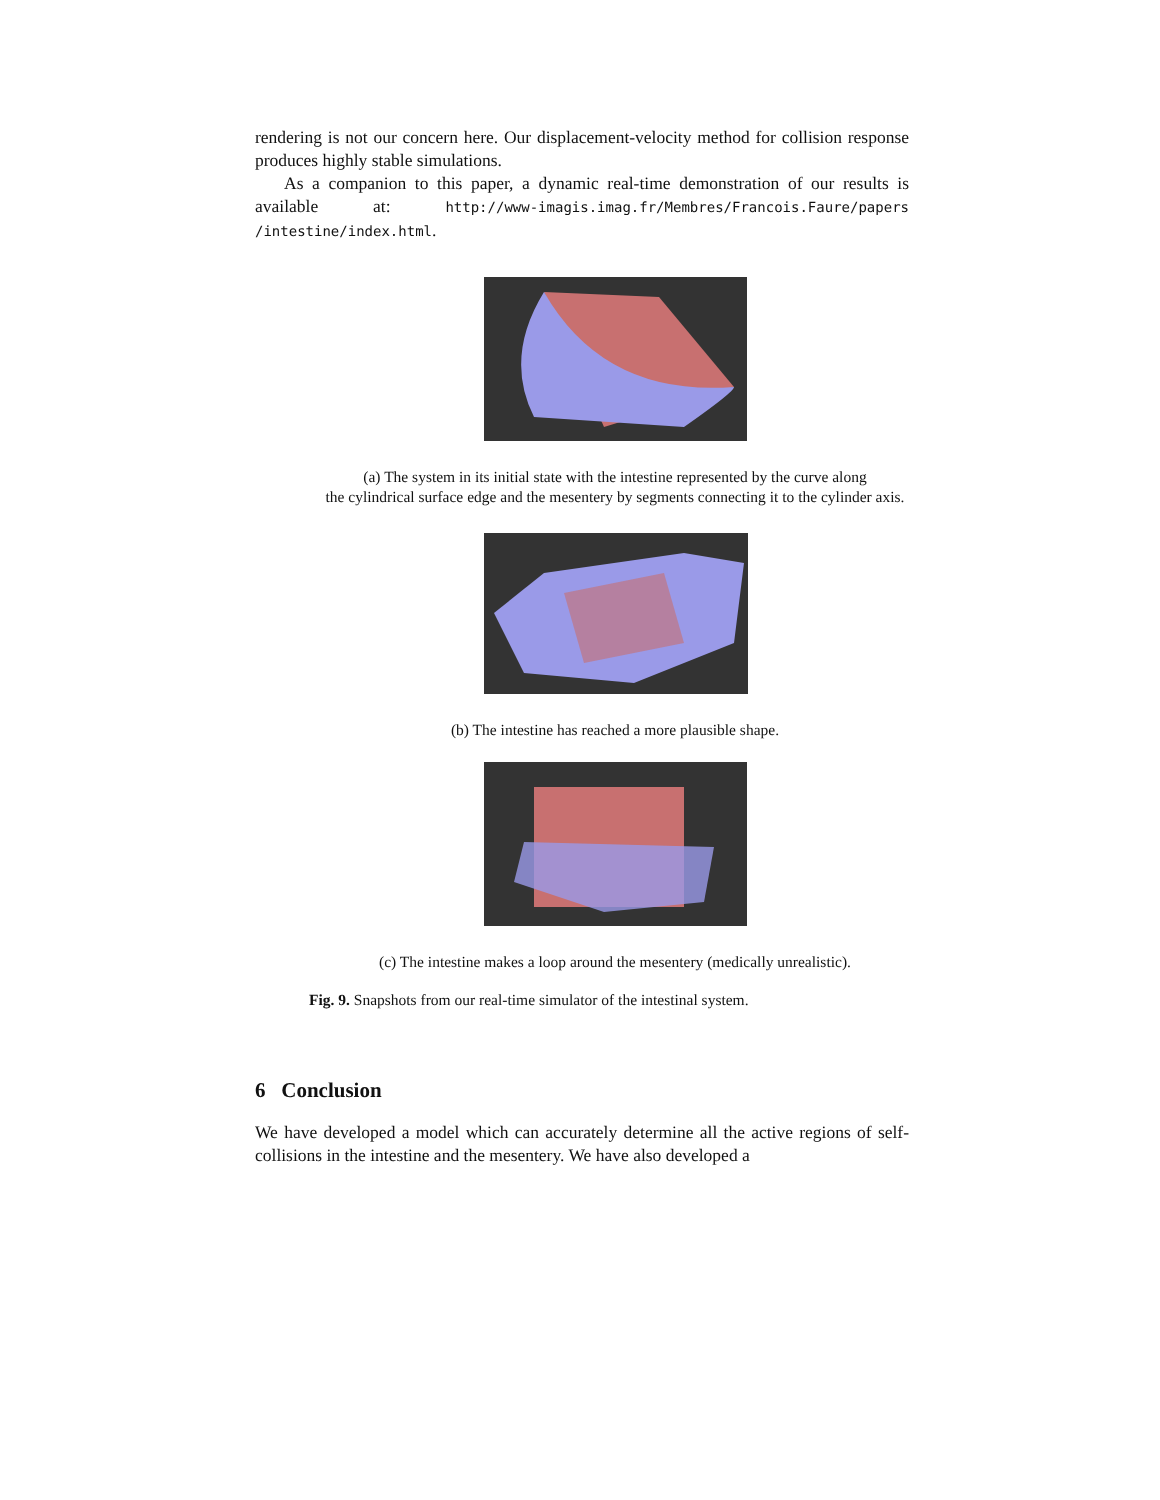rendering is not our concern here. Our displacement-velocity method for collision response produces highly stable simulations.
As a companion to this paper, a dynamic real-time demonstration of our results is available at: http://www-imagis.imag.fr/Membres/Francois.Faure/papers /intestine/index.html.
(a) The system in its initial state with the intestine represented by the curve along
the cylindrical surface edge and the mesentery by segments connecting it to the cylinder axis.
(b) The intestine has reached a more plausible shape.
(c) The intestine makes a loop around the mesentery (medically unrealistic).
Fig. 9. Snapshots from our real-time simulator of the intestinal system.
6 Conclusion
We have developed a model which can accurately determine all the active regions of self-collisions in the intestine and the mesentery. We have also developed a